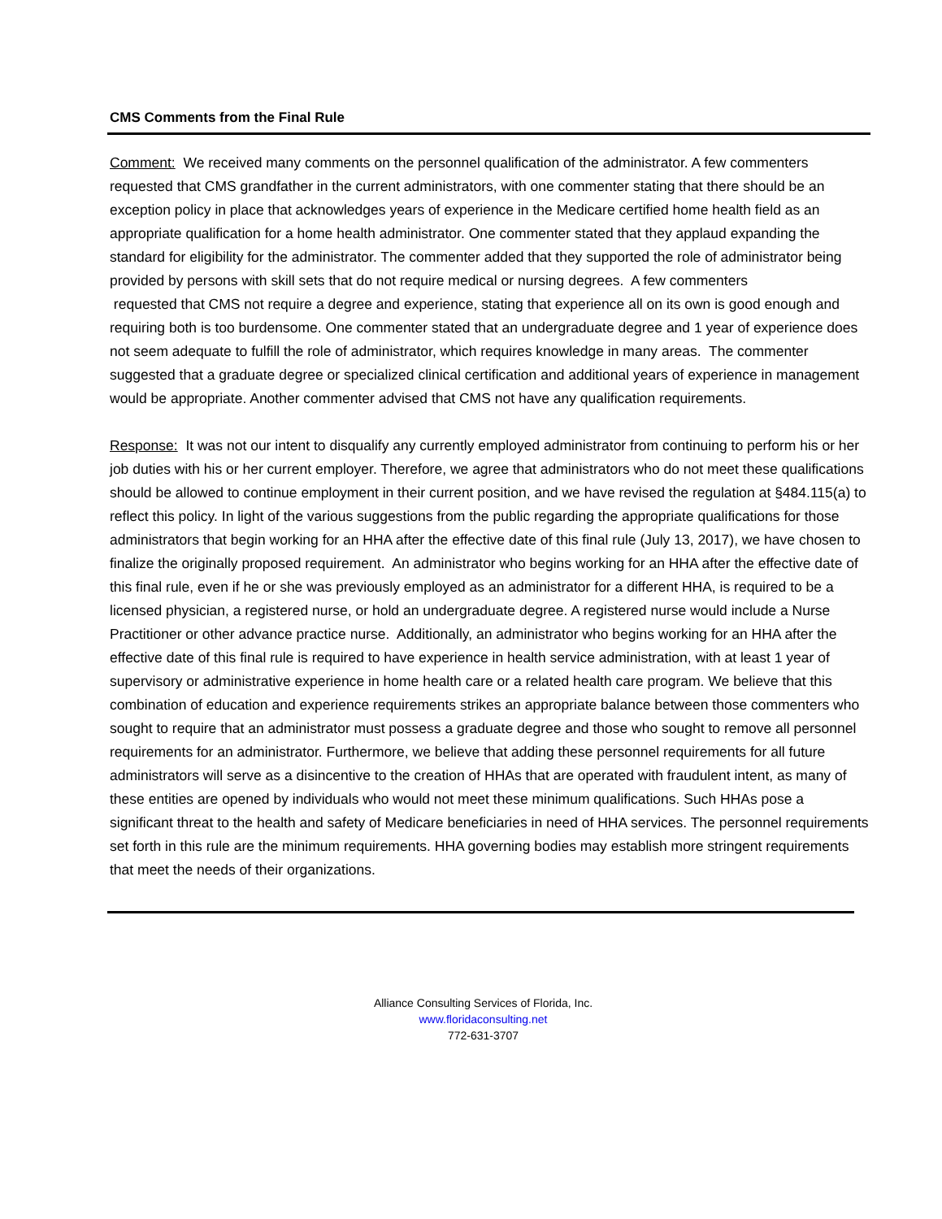CMS Comments from the Final Rule
Comment: We received many comments on the personnel qualification of the administrator. A few commenters requested that CMS grandfather in the current administrators, with one commenter stating that there should be an exception policy in place that acknowledges years of experience in the Medicare certified home health field as an appropriate qualification for a home health administrator. One commenter stated that they applaud expanding the standard for eligibility for the administrator. The commenter added that they supported the role of administrator being provided by persons with skill sets that do not require medical or nursing degrees. A few commenters
requested that CMS not require a degree and experience, stating that experience all on its own is good enough and requiring both is too burdensome. One commenter stated that an undergraduate degree and 1 year of experience does not seem adequate to fulfill the role of administrator, which requires knowledge in many areas. The commenter suggested that a graduate degree or specialized clinical certification and additional years of experience in management would be appropriate. Another commenter advised that CMS not have any qualification requirements.
Response: It was not our intent to disqualify any currently employed administrator from continuing to perform his or her job duties with his or her current employer. Therefore, we agree that administrators who do not meet these qualifications should be allowed to continue employment in their current position, and we have revised the regulation at §484.115(a) to reflect this policy. In light of the various suggestions from the public regarding the appropriate qualifications for those administrators that begin working for an HHA after the effective date of this final rule (July 13, 2017), we have chosen to finalize the originally proposed requirement. An administrator who begins working for an HHA after the effective date of this final rule, even if he or she was previously employed as an administrator for a different HHA, is required to be a licensed physician, a registered nurse, or hold an undergraduate degree. A registered nurse would include a Nurse Practitioner or other advance practice nurse. Additionally, an administrator who begins working for an HHA after the effective date of this final rule is required to have experience in health service administration, with at least 1 year of supervisory or administrative experience in home health care or a related health care program. We believe that this combination of education and experience requirements strikes an appropriate balance between those commenters who sought to require that an administrator must possess a graduate degree and those who sought to remove all personnel requirements for an administrator. Furthermore, we believe that adding these personnel requirements for all future administrators will serve as a disincentive to the creation of HHAs that are operated with fraudulent intent, as many of these entities are opened by individuals who would not meet these minimum qualifications. Such HHAs pose a significant threat to the health and safety of Medicare beneficiaries in need of HHA services. The personnel requirements set forth in this rule are the minimum requirements. HHA governing bodies may establish more stringent requirements that meet the needs of their organizations.
Alliance Consulting Services of Florida, Inc.
www.floridaconsulting.net
772-631-3707